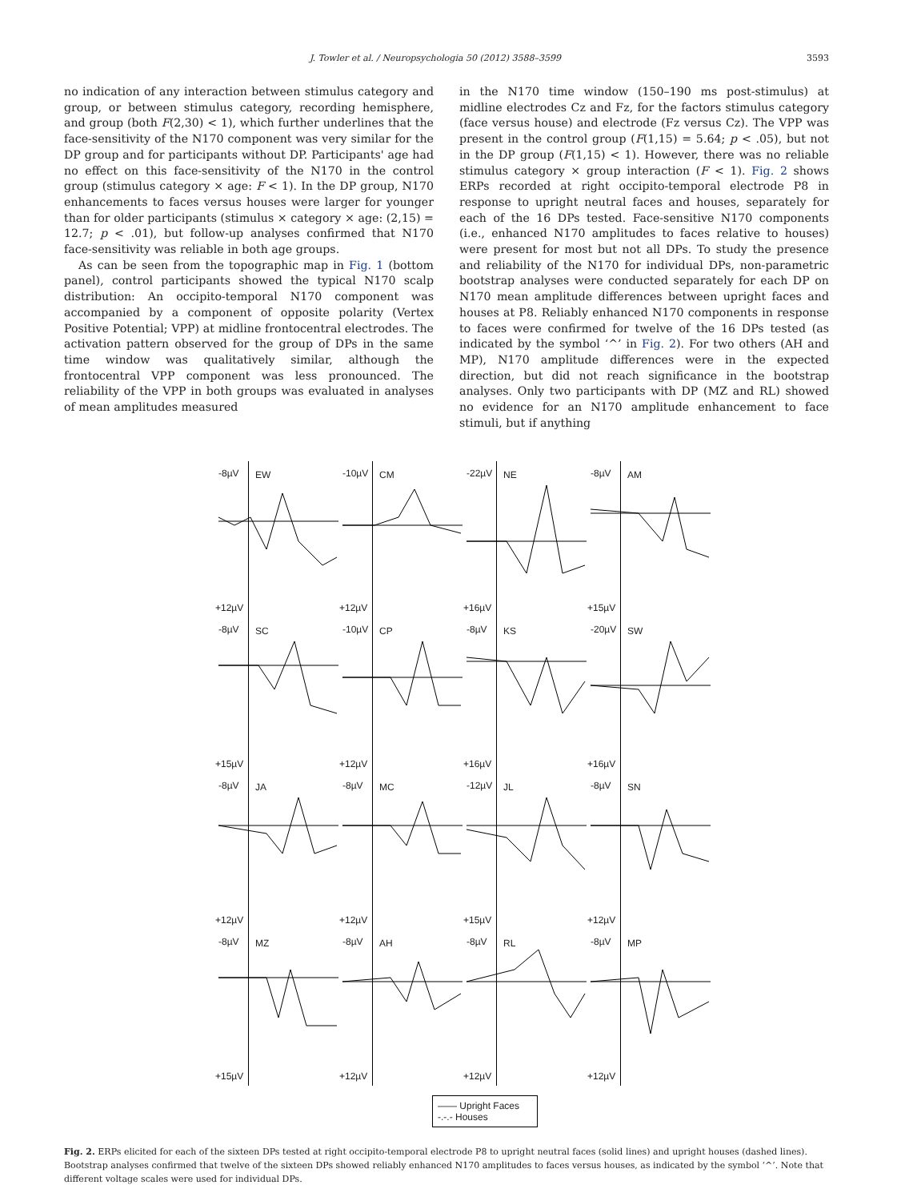J. Towler et al. / Neuropsychologia 50 (2012) 3588–3599 3593
no indication of any interaction between stimulus category and group, or between stimulus category, recording hemisphere, and group (both F(2,30) < 1), which further underlines that the face-sensitivity of the N170 component was very similar for the DP group and for participants without DP. Participants' age had no effect on this face-sensitivity of the N170 in the control group (stimulus category × age: F < 1). In the DP group, N170 enhancements to faces versus houses were larger for younger than for older participants (stimulus × category × age: (2,15) = 12.7; p < .01), but follow-up analyses confirmed that N170 face-sensitivity was reliable in both age groups.
As can be seen from the topographic map in Fig. 1 (bottom panel), control participants showed the typical N170 scalp distribution: An occipito-temporal N170 component was accompanied by a component of opposite polarity (Vertex Positive Potential; VPP) at midline frontocentral electrodes. The activation pattern observed for the group of DPs in the same time window was qualitatively similar, although the frontocentral VPP component was less pronounced. The reliability of the VPP in both groups was evaluated in analyses of mean amplitudes measured
in the N170 time window (150–190 ms post-stimulus) at midline electrodes Cz and Fz, for the factors stimulus category (face versus house) and electrode (Fz versus Cz). The VPP was present in the control group (F(1,15) = 5.64; p < .05), but not in the DP group (F(1,15) < 1). However, there was no reliable stimulus category × group interaction (F < 1). Fig. 2 shows ERPs recorded at right occipito-temporal electrode P8 in response to upright neutral faces and houses, separately for each of the 16 DPs tested. Face-sensitive N170 components (i.e., enhanced N170 amplitudes to faces relative to houses) were present for most but not all DPs. To study the presence and reliability of the N170 for individual DPs, non-parametric bootstrap analyses were conducted separately for each DP on N170 mean amplitude differences between upright faces and houses at P8. Reliably enhanced N170 components in response to faces were confirmed for twelve of the 16 DPs tested (as indicated by the symbol ‘^’ in Fig. 2). For two others (AH and MP), N170 amplitude differences were in the expected direction, but did not reach significance in the bootstrap analyses. Only two participants with DP (MZ and RL) showed no evidence for an N170 amplitude enhancement to face stimuli, but if anything
-8µV EW
+12µV
-10µV CM
+12µV
-22µV NE
+16µV
-8µV AM
+15µV
-8µV SC
+15µV
-10µV CP
+12µV
-8µV KS
+16µV
-20µV SW
+16µV
-8µV JA
+12µV
-8µV MC
+12µV
-12µV JL
+15µV
-8µV SN
+12µV
-8µV MZ
+15µV
-8µV AH
+12µV
-8µV RL
+12µV
-8µV MP
+12µV
—— Upright Faces
-.-.- Houses
Fig. 2. ERPs elicited for each of the sixteen DPs tested at right occipito-temporal electrode P8 to upright neutral faces (solid lines) and upright houses (dashed lines). Bootstrap analyses confirmed that twelve of the sixteen DPs showed reliably enhanced N170 amplitudes to faces versus houses, as indicated by the symbol ‘^’. Note that different voltage scales were used for individual DPs.